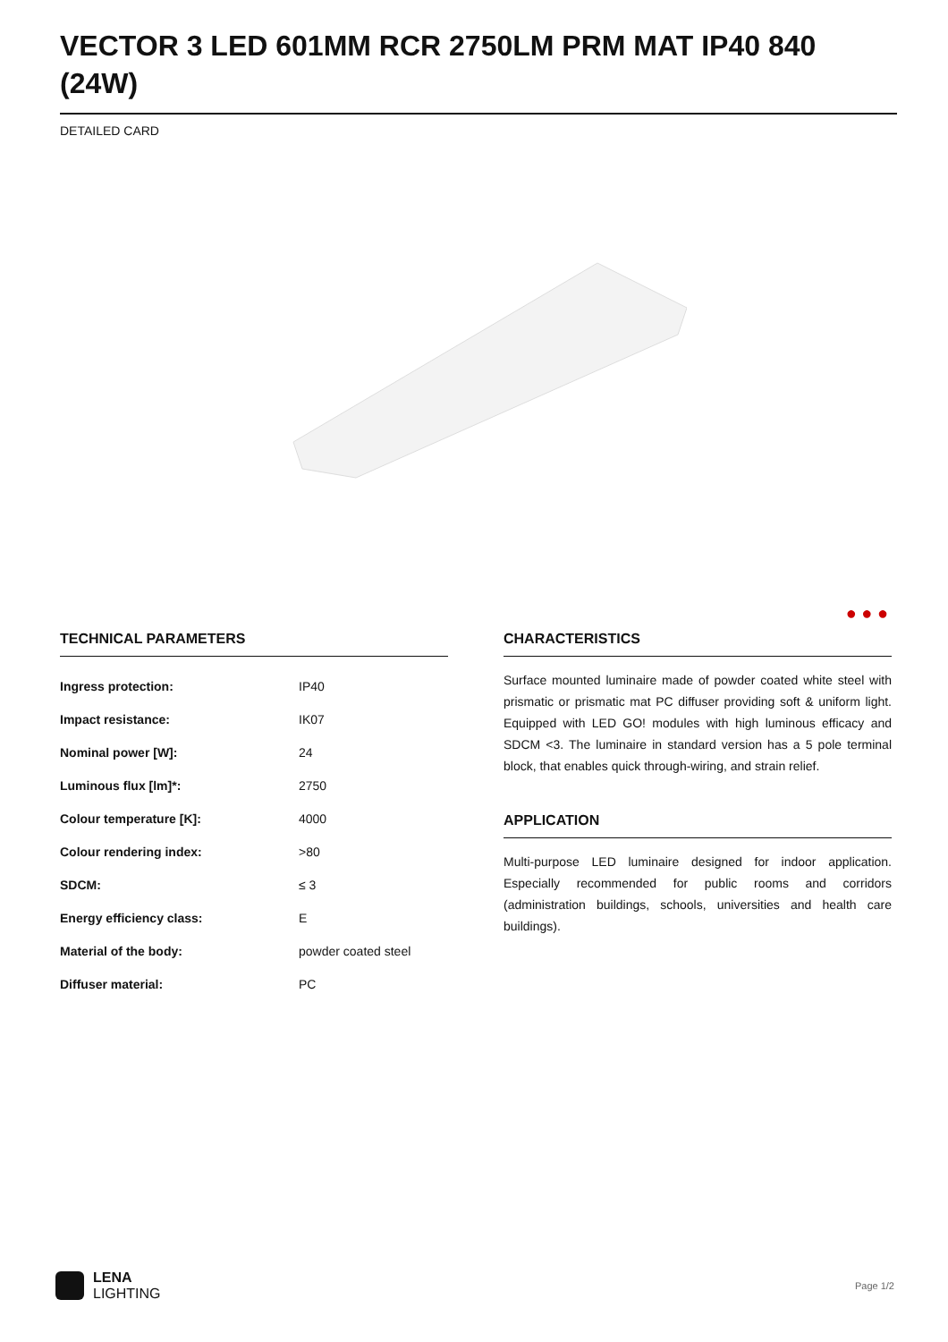VECTOR 3 LED 601MM RCR 2750LM PRM MAT IP40 840 (24W)
DETAILED CARD
● ● ●
TECHNICAL PARAMETERS
| Ingress protection: | IP40 |
| Impact resistance: | IK07 |
| Nominal power [W]: | 24 |
| Luminous flux [lm]*: | 2750 |
| Colour temperature [K]: | 4000 |
| Colour rendering index: | >80 |
| SDCM: | ≤ 3 |
| Energy efficiency class: | E |
| Material of the body: | powder coated steel |
| Diffuser material: | PC |
CHARACTERISTICS
Surface mounted luminaire made of powder coated white steel with prismatic or prismatic mat PC diffuser providing soft & uniform light. Equipped with LED GO! modules with high luminous efficacy and SDCM <3. The luminaire in standard version has a 5 pole terminal block, that enables quick through-wiring, and strain relief.
APPLICATION
Multi-purpose LED luminaire designed for indoor application. Especially recommended for public rooms and corridors (administration buildings, schools, universities and health care buildings).
LENA
LIGHTING
Page 1/2